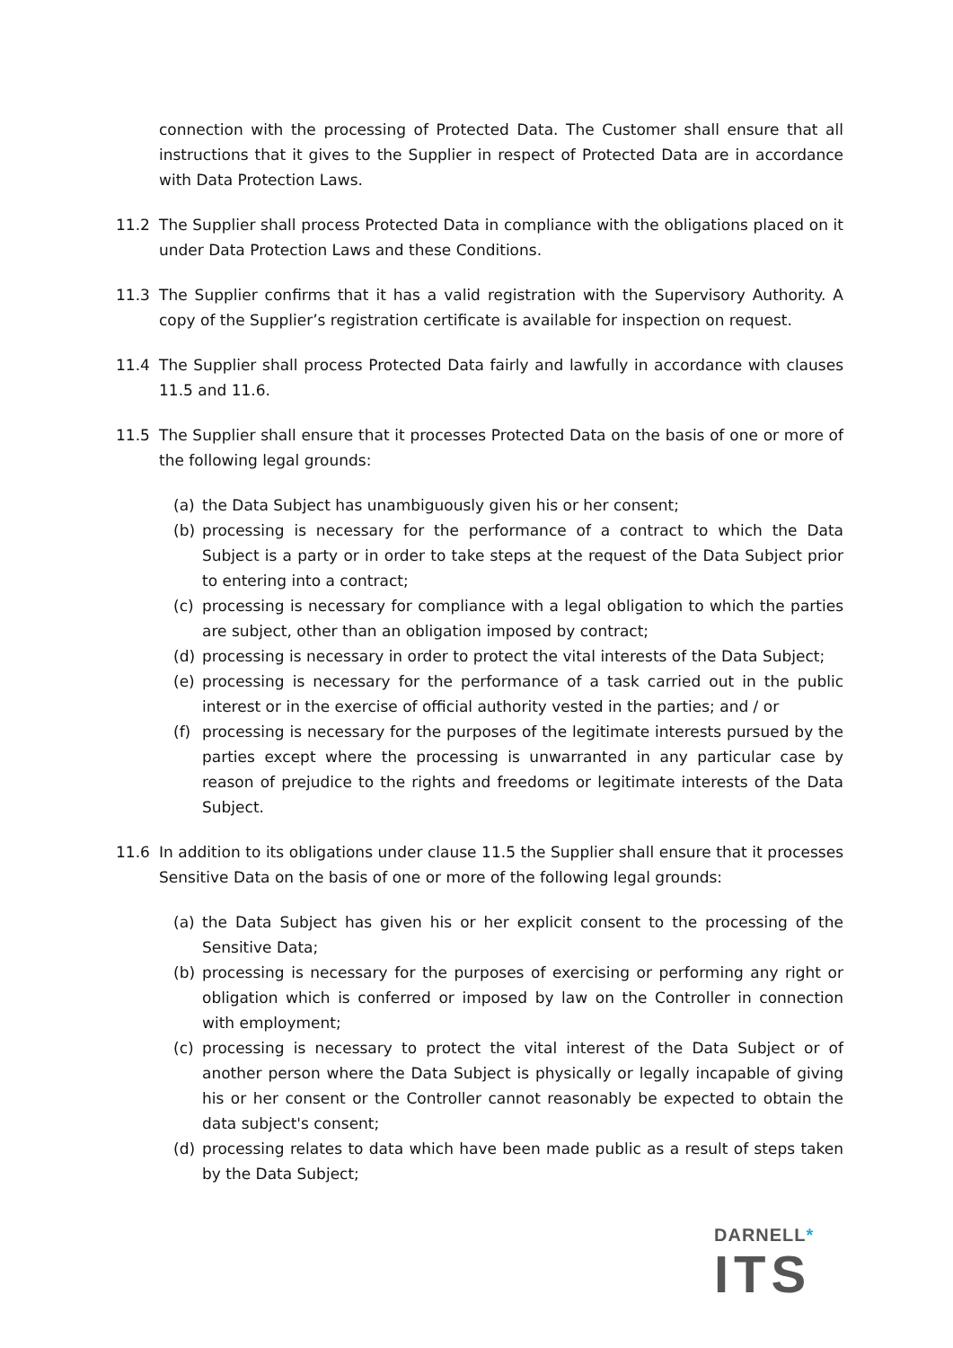connection with the processing of Protected Data. The Customer shall ensure that all instructions that it gives to the Supplier in respect of Protected Data are in accordance with Data Protection Laws.
11.2 The Supplier shall process Protected Data in compliance with the obligations placed on it under Data Protection Laws and these Conditions.
11.3 The Supplier confirms that it has a valid registration with the Supervisory Authority. A copy of the Supplier’s registration certificate is available for inspection on request.
11.4 The Supplier shall process Protected Data fairly and lawfully in accordance with clauses 11.5 and 11.6.
11.5 The Supplier shall ensure that it processes Protected Data on the basis of one or more of the following legal grounds:
(a) the Data Subject has unambiguously given his or her consent;
(b) processing is necessary for the performance of a contract to which the Data Subject is a party or in order to take steps at the request of the Data Subject prior to entering into a contract;
(c) processing is necessary for compliance with a legal obligation to which the parties are subject, other than an obligation imposed by contract;
(d) processing is necessary in order to protect the vital interests of the Data Subject;
(e) processing is necessary for the performance of a task carried out in the public interest or in the exercise of official authority vested in the parties; and / or
(f) processing is necessary for the purposes of the legitimate interests pursued by the parties except where the processing is unwarranted in any particular case by reason of prejudice to the rights and freedoms or legitimate interests of the Data Subject.
11.6 In addition to its obligations under clause 11.5 the Supplier shall ensure that it processes Sensitive Data on the basis of one or more of the following legal grounds:
(a) the Data Subject has given his or her explicit consent to the processing of the Sensitive Data;
(b) processing is necessary for the purposes of exercising or performing any right or obligation which is conferred or imposed by law on the Controller in connection with employment;
(c) processing is necessary to protect the vital interest of the Data Subject or of another person where the Data Subject is physically or legally incapable of giving his or her consent or the Controller cannot reasonably be expected to obtain the data subject's consent;
(d) processing relates to data which have been made public as a result of steps taken by the Data Subject;
DARNELL*
ITS